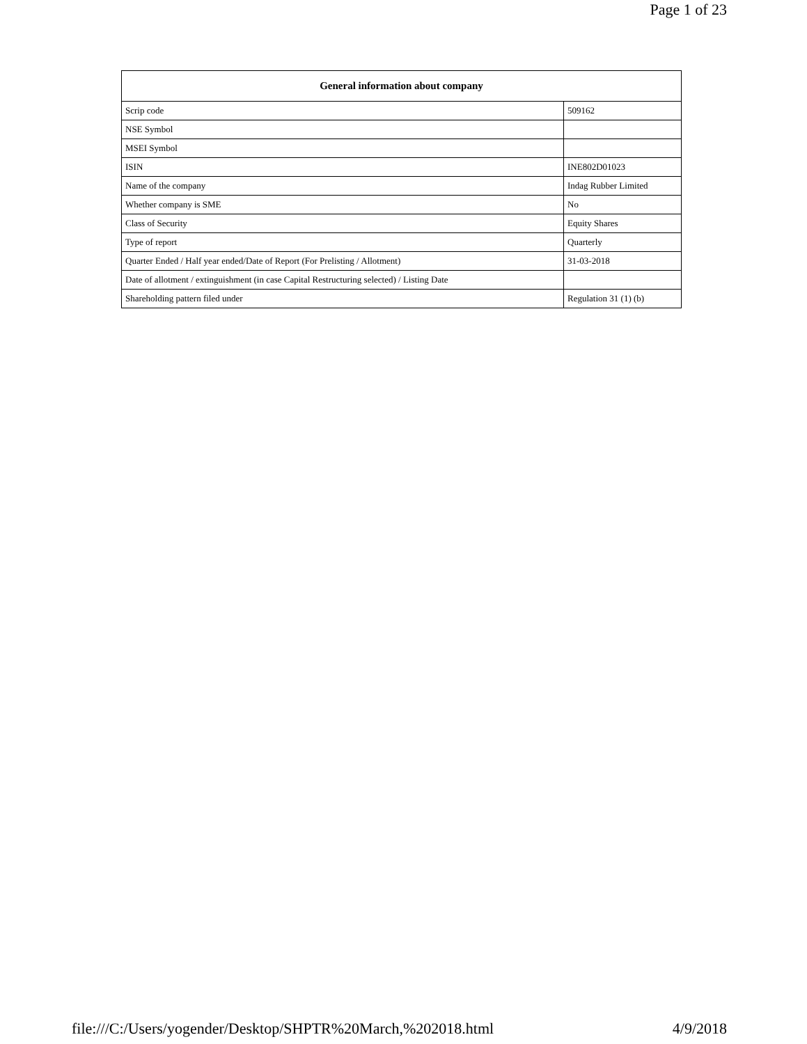Page 1 of 23
| General information about company | |
| --- | --- |
| Scrip code | 509162 |
| NSE Symbol | |
| MSEI Symbol | |
| ISIN | INE802D01023 |
| Name of the company | Indag Rubber Limited |
| Whether company is SME | No |
| Class of Security | Equity Shares |
| Type of report | Quarterly |
| Quarter Ended / Half year ended/Date of Report (For Prelisting / Allotment) | 31-03-2018 |
| Date of allotment / extinguishment (in case Capital Restructuring selected) / Listing Date | |
| Shareholding pattern filed under | Regulation 31 (1) (b) |
file:///C:/Users/yogender/Desktop/SHPTR%20March,%202018.html 4/9/2018